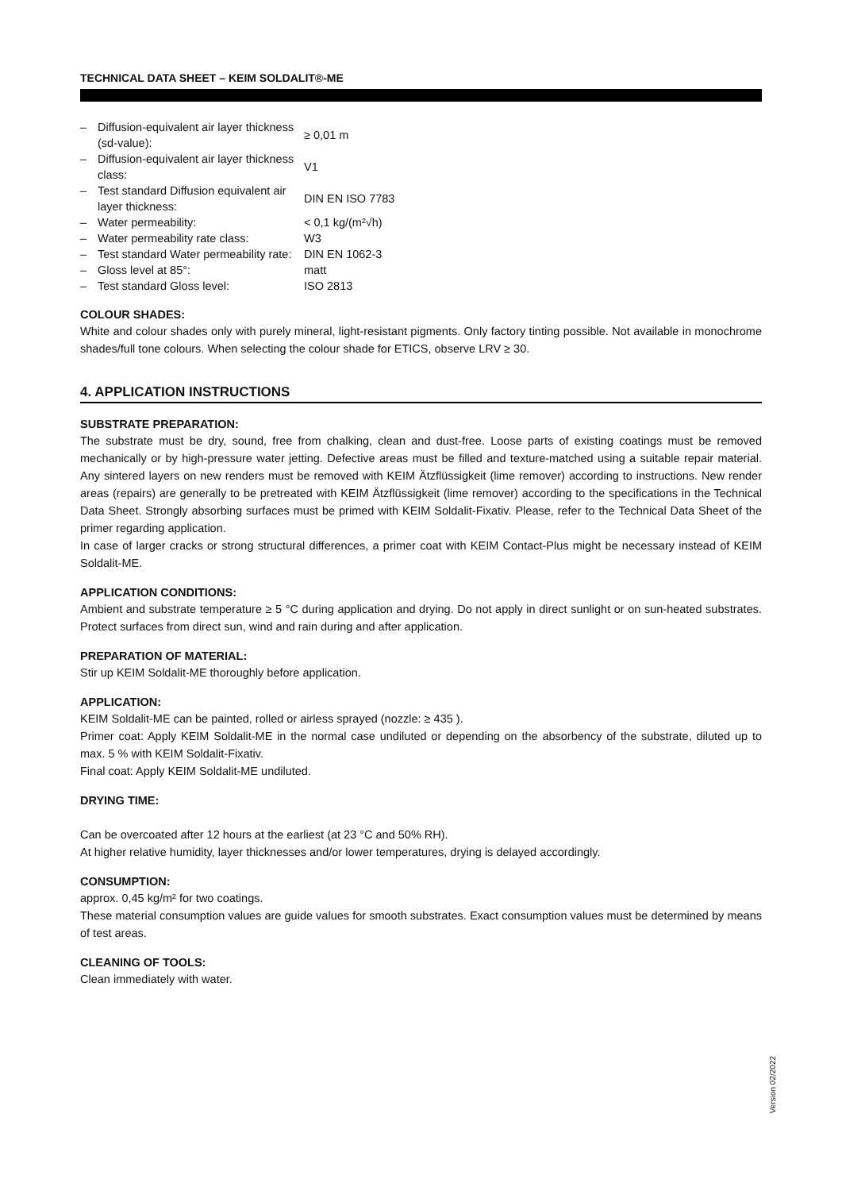TECHNICAL DATA SHEET – KEIM SOLDALIT®-ME
| – | Diffusion-equivalent air layer thickness (sd-value): | ≥ 0,01 m |
| – | Diffusion-equivalent air layer thickness class: | V1 |
| – | Test standard Diffusion equivalent air layer thickness: | DIN EN ISO 7783 |
| – | Water permeability: | < 0,1 kg/(m²√h) |
| – | Water permeability rate class: | W3 |
| – | Test standard Water permeability rate: | DIN EN 1062-3 |
| – | Gloss level at 85°: | matt |
| – | Test standard Gloss level: | ISO 2813 |
COLOUR SHADES:
White and colour shades only with purely mineral, light-resistant pigments. Only factory tinting possible. Not available in monochrome shades/full tone colours. When selecting the colour shade for ETICS, observe LRV ≥ 30.
4. APPLICATION INSTRUCTIONS
SUBSTRATE PREPARATION:
The substrate must be dry, sound, free from chalking, clean and dust-free. Loose parts of existing coatings must be removed mechanically or by high-pressure water jetting. Defective areas must be filled and texture-matched using a suitable repair material. Any sintered layers on new renders must be removed with KEIM Ätzflüssigkeit (lime remover) according to instructions. New render areas (repairs) are generally to be pretreated with KEIM Ätzflüssigkeit (lime remover) according to the specifications in the Technical Data Sheet. Strongly absorbing surfaces must be primed with KEIM Soldalit-Fixativ. Please, refer to the Technical Data Sheet of the primer regarding application.
In case of larger cracks or strong structural differences, a primer coat with KEIM Contact-Plus might be necessary instead of KEIM Soldalit-ME.
APPLICATION CONDITIONS:
Ambient and substrate temperature ≥ 5 °C during application and drying. Do not apply in direct sunlight or on sun-heated substrates. Protect surfaces from direct sun, wind and rain during and after application.
PREPARATION OF MATERIAL:
Stir up KEIM Soldalit-ME thoroughly before application.
APPLICATION:
KEIM Soldalit-ME can be painted, rolled or airless sprayed (nozzle: ≥ 435 ).
Primer coat: Apply KEIM Soldalit-ME in the normal case undiluted or depending on the absorbency of the substrate, diluted up to max. 5 % with KEIM Soldalit-Fixativ.
Final coat: Apply KEIM Soldalit-ME undiluted.
DRYING TIME:
Can be overcoated after 12 hours at the earliest (at 23 °C and 50% RH).
At higher relative humidity, layer thicknesses and/or lower temperatures, drying is delayed accordingly.
CONSUMPTION:
approx. 0,45 kg/m² for two coatings.
These material consumption values are guide values for smooth substrates. Exact consumption values must be determined by means of test areas.
CLEANING OF TOOLS:
Clean immediately with water.
Version 02/2022